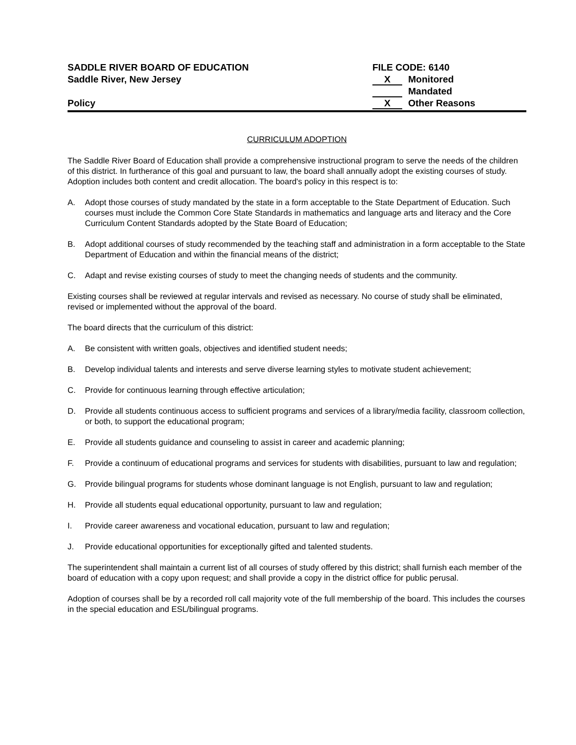SADDLE RIVER BOARD OF EDUCATION
Saddle River, New Jersey
Policy
FILE CODE: 6140
X Monitored
Mandated
X Other Reasons
CURRICULUM ADOPTION
The Saddle River Board of Education shall provide a comprehensive instructional program to serve the needs of the children of this district. In furtherance of this goal and pursuant to law, the board shall annually adopt the existing courses of study. Adoption includes both content and credit allocation. The board's policy in this respect is to:
A. Adopt those courses of study mandated by the state in a form acceptable to the State Department of Education. Such courses must include the Common Core State Standards in mathematics and language arts and literacy and the Core Curriculum Content Standards adopted by the State Board of Education;
B. Adopt additional courses of study recommended by the teaching staff and administration in a form acceptable to the State Department of Education and within the financial means of the district;
C. Adapt and revise existing courses of study to meet the changing needs of students and the community.
Existing courses shall be reviewed at regular intervals and revised as necessary. No course of study shall be eliminated, revised or implemented without the approval of the board.
The board directs that the curriculum of this district:
A. Be consistent with written goals, objectives and identified student needs;
B. Develop individual talents and interests and serve diverse learning styles to motivate student achievement;
C. Provide for continuous learning through effective articulation;
D. Provide all students continuous access to sufficient programs and services of a library/media facility, classroom collection, or both, to support the educational program;
E. Provide all students guidance and counseling to assist in career and academic planning;
F. Provide a continuum of educational programs and services for students with disabilities, pursuant to law and regulation;
G. Provide bilingual programs for students whose dominant language is not English, pursuant to law and regulation;
H. Provide all students equal educational opportunity, pursuant to law and regulation;
I. Provide career awareness and vocational education, pursuant to law and regulation;
J. Provide educational opportunities for exceptionally gifted and talented students.
The superintendent shall maintain a current list of all courses of study offered by this district; shall furnish each member of the board of education with a copy upon request; and shall provide a copy in the district office for public perusal.
Adoption of courses shall be by a recorded roll call majority vote of the full membership of the board. This includes the courses in the special education and ESL/bilingual programs.